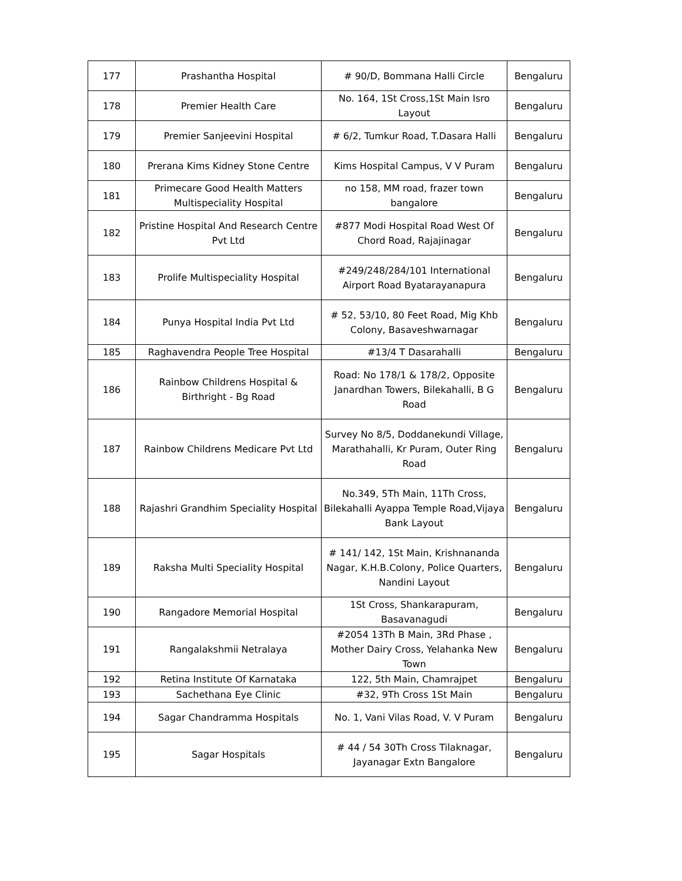| 177 | Prashantha Hospital | # 90/D, Bommana Halli Circle | Bengaluru |
| 178 | Premier Health Care | No. 164, 1St Cross,1St Main Isro Layout | Bengaluru |
| 179 | Premier Sanjeevini Hospital | # 6/2, Tumkur Road, T.Dasara Halli | Bengaluru |
| 180 | Prerana Kims Kidney Stone Centre | Kims Hospital Campus, V V Puram | Bengaluru |
| 181 | Primecare Good Health Matters Multispeciality Hospital | no 158, MM road, frazer town bangalore | Bengaluru |
| 182 | Pristine Hospital And Research Centre Pvt Ltd | #877 Modi Hospital Road West Of Chord Road, Rajajinagar | Bengaluru |
| 183 | Prolife Multispeciality Hospital | #249/248/284/101 International Airport Road Byatarayanapura | Bengaluru |
| 184 | Punya Hospital India Pvt Ltd | # 52, 53/10, 80 Feet Road, Mig Khb Colony, Basaveshwarnagar | Bengaluru |
| 185 | Raghavendra People Tree Hospital | #13/4 T Dasarahalli | Bengaluru |
| 186 | Rainbow Childrens Hospital & Birthright - Bg Road | Road: No 178/1 & 178/2, Opposite Janardhan Towers, Bilekahalli, B G Road | Bengaluru |
| 187 | Rainbow Childrens Medicare Pvt Ltd | Survey No 8/5, Doddanekundi Village, Marathahalli, Kr Puram, Outer Ring Road | Bengaluru |
| 188 | Rajashri Grandhim Speciality Hospital | No.349, 5Th Main, 11Th Cross, Bilekahalli Ayappa Temple Road,Vijaya Bank Layout | Bengaluru |
| 189 | Raksha Multi Speciality Hospital | # 141/ 142, 1St Main, Krishnananda Nagar, K.H.B.Colony, Police Quarters, Nandini Layout | Bengaluru |
| 190 | Rangadore Memorial Hospital | 1St Cross, Shankarapuram, Basavanagudi | Bengaluru |
| 191 | Rangalakshmii Netralaya | #2054 13Th B Main, 3Rd Phase , Mother Dairy Cross, Yelahanka New Town | Bengaluru |
| 192 | Retina Institute Of Karnataka | 122, 5th Main, Chamrajpet | Bengaluru |
| 193 | Sachethana Eye Clinic | #32, 9Th Cross 1St Main | Bengaluru |
| 194 | Sagar Chandramma Hospitals | No. 1, Vani Vilas Road, V. V Puram | Bengaluru |
| 195 | Sagar Hospitals | # 44 / 54 30Th Cross Tilaknagar, Jayanagar Extn Bangalore | Bengaluru |